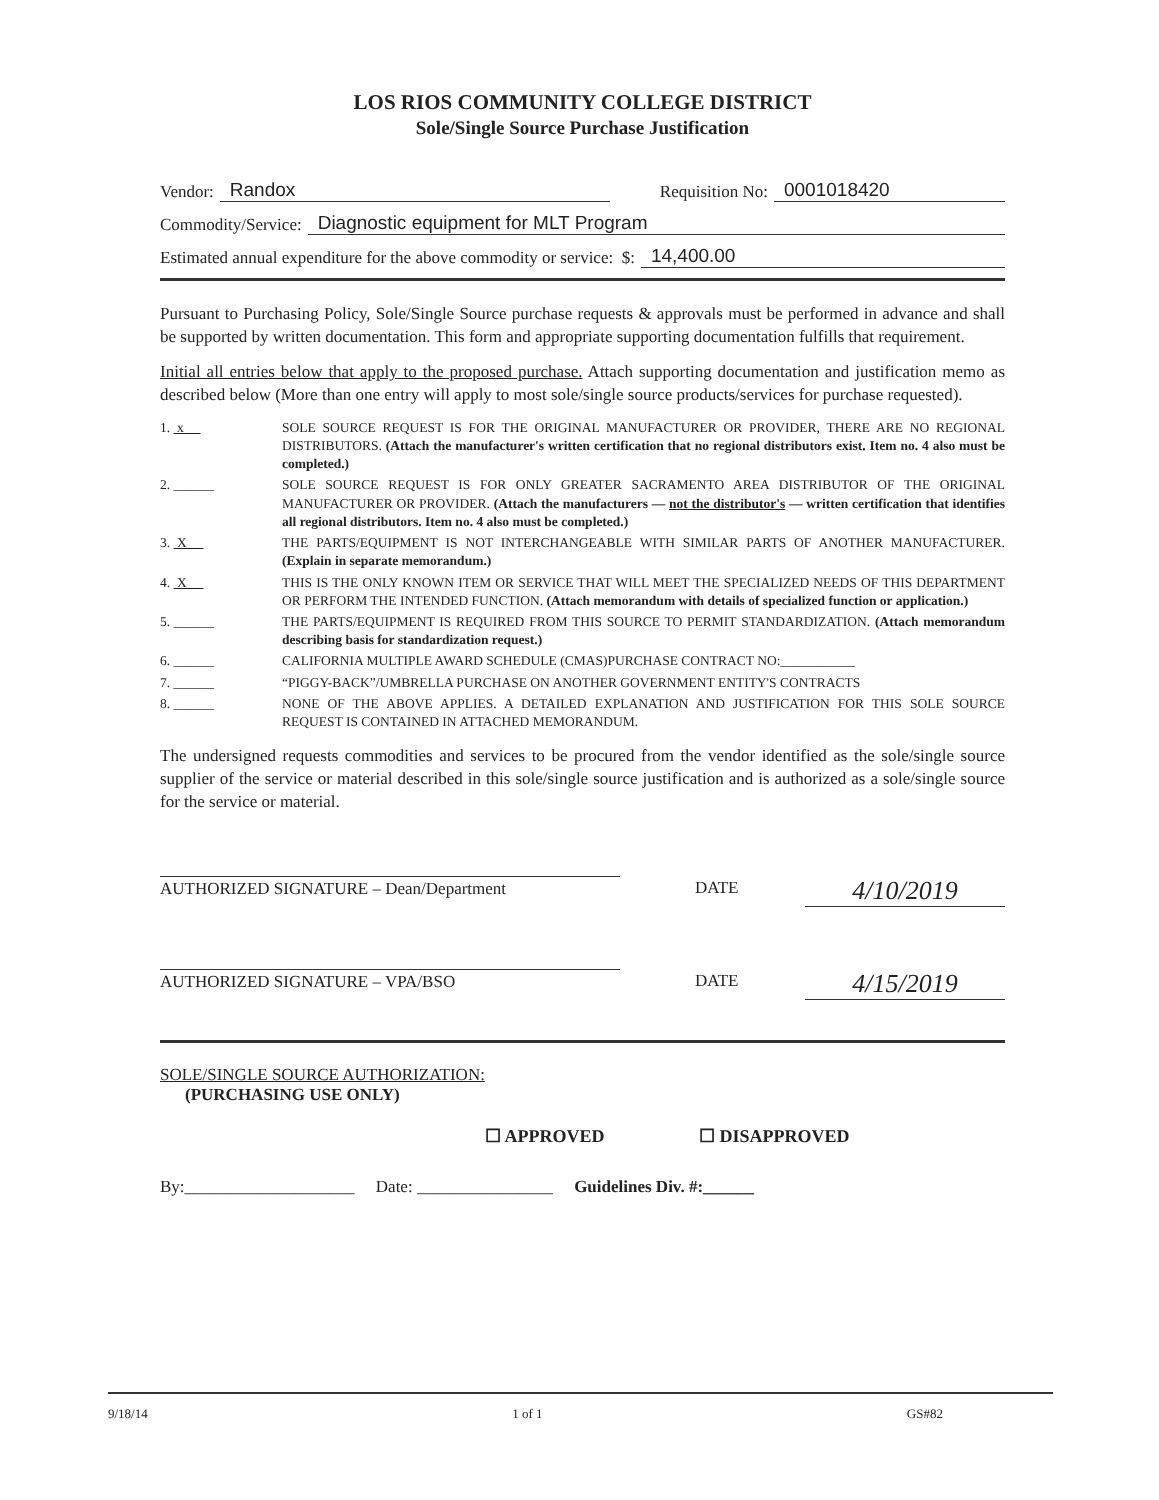LOS RIOS COMMUNITY COLLEGE DISTRICT
Sole/Single Source Purchase Justification
Vendor: Randox Requisition No: 0001018420
Commodity/Service: Diagnostic equipment for MLT Program
Estimated annual expenditure for the above commodity or service: $: 14,400.00
Pursuant to Purchasing Policy, Sole/Single Source purchase requests & approvals must be performed in advance and shall be supported by written documentation. This form and appropriate supporting documentation fulfills that requirement.
Initial all entries below that apply to the proposed purchase. Attach supporting documentation and justification memo as described below (More than one entry will apply to most sole/single source products/services for purchase requested).
1. x SOLE SOURCE REQUEST IS FOR THE ORIGINAL MANUFACTURER OR PROVIDER, THERE ARE NO REGIONAL DISTRIBUTORS. (Attach the manufacturer's written certification that no regional distributors exist. Item no. 4 also must be completed.)
2. ______ SOLE SOURCE REQUEST IS FOR ONLY GREATER SACRAMENTO AREA DISTRIBUTOR OF THE ORIGINAL MANUFACTURER OR PROVIDER. (Attach the manufacturers — not the distributor's — written certification that identifies all regional distributors. Item no. 4 also must be completed.)
3. X THE PARTS/EQUIPMENT IS NOT INTERCHANGEABLE WITH SIMILAR PARTS OF ANOTHER MANUFACTURER. (Explain in separate memorandum.)
4. X THIS IS THE ONLY KNOWN ITEM OR SERVICE THAT WILL MEET THE SPECIALIZED NEEDS OF THIS DEPARTMENT OR PERFORM THE INTENDED FUNCTION. (Attach memorandum with details of specialized function or application.)
5. ______ THE PARTS/EQUIPMENT IS REQUIRED FROM THIS SOURCE TO PERMIT STANDARDIZATION. (Attach memorandum describing basis for standardization request.)
6. ______ CALIFORNIA MULTIPLE AWARD SCHEDULE (CMAS)PURCHASE CONTRACT NO:___________
7. ______ “PIGGY-BACK”/UMBRELLA PURCHASE ON ANOTHER GOVERNMENT ENTITY'S CONTRACTS
8. ______ NONE OF THE ABOVE APPLIES. A DETAILED EXPLANATION AND JUSTIFICATION FOR THIS SOLE SOURCE REQUEST IS CONTAINED IN ATTACHED MEMORANDUM.
The undersigned requests commodities and services to be procured from the vendor identified as the sole/single source supplier of the service or material described in this sole/single source justification and is authorized as a sole/single source for the service or material.
AUTHORIZED SIGNATURE – Dean/Department DATE 4/10/2019
AUTHORIZED SIGNATURE – VPA/BSO DATE 4/15/2019
SOLE/SINGLE SOURCE AUTHORIZATION:
(PURCHASING USE ONLY)
☐ APPROVED ☐ DISAPPROVED
By:____________________ Date: ________________ Guidelines Div. #:______
9/18/14 1 of 1 GS#82